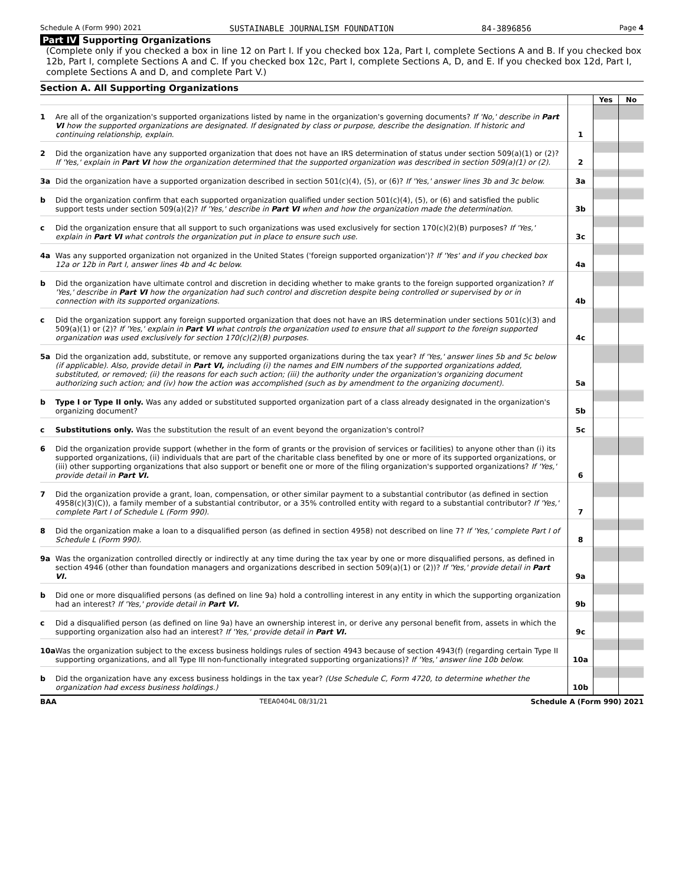Schedule A (Form 990) 2021 SUSTAINABLE JOURNALISM FOUNDATION 84-3896856 Page 4
Part IV Supporting Organizations
(Complete only if you checked a box in line 12 on Part I. If you checked box 12a, Part I, complete Sections A and B. If you checked box 12b, Part I, complete Sections A and C. If you checked box 12c, Part I, complete Sections A, D, and E. If you checked box 12d, Part I, complete Sections A and D, and complete Part V.)
Section A. All Supporting Organizations
| | | | Yes | No |
| 1 | Are all of the organization's supported organizations listed by name in the organization's governing documents? If 'No,' describe in Part VI how the supported organizations are designated. If designated by class or purpose, describe the designation. If historic and continuing relationship, explain. | 1 | | |
| 2 | Did the organization have any supported organization that does not have an IRS determination of status under section 509(a)(1) or (2)? If 'Yes,' explain in Part VI how the organization determined that the supported organization was described in section 509(a)(1) or (2). | 2 | | |
| 3a | Did the organization have a supported organization described in section 501(c)(4), (5), or (6)? If 'Yes,' answer lines 3b and 3c below. | 3a | | |
| b | Did the organization confirm that each supported organization qualified under section 501(c)(4), (5), or (6) and satisfied the public support tests under section 509(a)(2)? If 'Yes,' describe in Part VI when and how the organization made the determination. | 3b | | |
| c | Did the organization ensure that all support to such organizations was used exclusively for section 170(c)(2)(B) purposes? If 'Yes,' explain in Part VI what controls the organization put in place to ensure such use. | 3c | | |
| 4a | Was any supported organization not organized in the United States ('foreign supported organization')? If 'Yes' and if you checked box 12a or 12b in Part I, answer lines 4b and 4c below. | 4a | | |
| b | Did the organization have ultimate control and discretion in deciding whether to make grants to the foreign supported organization? If 'Yes,' describe in Part VI how the organization had such control and discretion despite being controlled or supervised by or in connection with its supported organizations. | 4b | | |
| c | Did the organization support any foreign supported organization that does not have an IRS determination under sections 501(c)(3) and 509(a)(1) or (2)? If 'Yes,' explain in Part VI what controls the organization used to ensure that all support to the foreign supported organization was used exclusively for section 170(c)(2)(B) purposes. | 4c | | |
| 5a | Did the organization add, substitute, or remove any supported organizations during the tax year? If 'Yes,' answer lines 5b and 5c below (if applicable). Also, provide detail in Part VI, including (i) the names and EIN numbers of the supported organizations added, substituted, or removed; (ii) the reasons for each such action; (iii) the authority under the organization's organizing document authorizing such action; and (iv) how the action was accomplished (such as by amendment to the organizing document). | 5a | | |
| b | Type I or Type II only. Was any added or substituted supported organization part of a class already designated in the organization's organizing document? | 5b | | |
| c | Substitutions only. Was the substitution the result of an event beyond the organization's control? | 5c | | |
| 6 | Did the organization provide support (whether in the form of grants or the provision of services or facilities) to anyone other than (i) its supported organizations, (ii) individuals that are part of the charitable class benefited by one or more of its supported organizations, or (iii) other supporting organizations that also support or benefit one or more of the filing organization's supported organizations? If 'Yes,' provide detail in Part VI. | 6 | | |
| 7 | Did the organization provide a grant, loan, compensation, or other similar payment to a substantial contributor (as defined in section 4958(c)(3)(C)), a family member of a substantial contributor, or a 35% controlled entity with regard to a substantial contributor? If 'Yes,' complete Part I of Schedule L (Form 990). | 7 | | |
| 8 | Did the organization make a loan to a disqualified person (as defined in section 4958) not described on line 7? If 'Yes,' complete Part I of Schedule L (Form 990). | 8 | | |
| 9a | Was the organization controlled directly or indirectly at any time during the tax year by one or more disqualified persons, as defined in section 4946 (other than foundation managers and organizations described in section 509(a)(1) or (2))? If 'Yes,' provide detail in Part VI. | 9a | | |
| b | Did one or more disqualified persons (as defined on line 9a) hold a controlling interest in any entity in which the supporting organization had an interest? If 'Yes,' provide detail in Part VI. | 9b | | |
| c | Did a disqualified person (as defined on line 9a) have an ownership interest in, or derive any personal benefit from, assets in which the supporting organization also had an interest? If 'Yes,' provide detail in Part VI. | 9c | | |
| 10a | Was the organization subject to the excess business holdings rules of section 4943 because of section 4943(f) (regarding certain Type II supporting organizations, and all Type III non-functionally integrated supporting organizations)? If 'Yes,' answer line 10b below. | 10a | | |
| b | Did the organization have any excess business holdings in the tax year? (Use Schedule C, Form 4720, to determine whether the organization had excess business holdings.) | 10b | | |
BAA TEEA0404L 08/31/21 Schedule A (Form 990) 2021